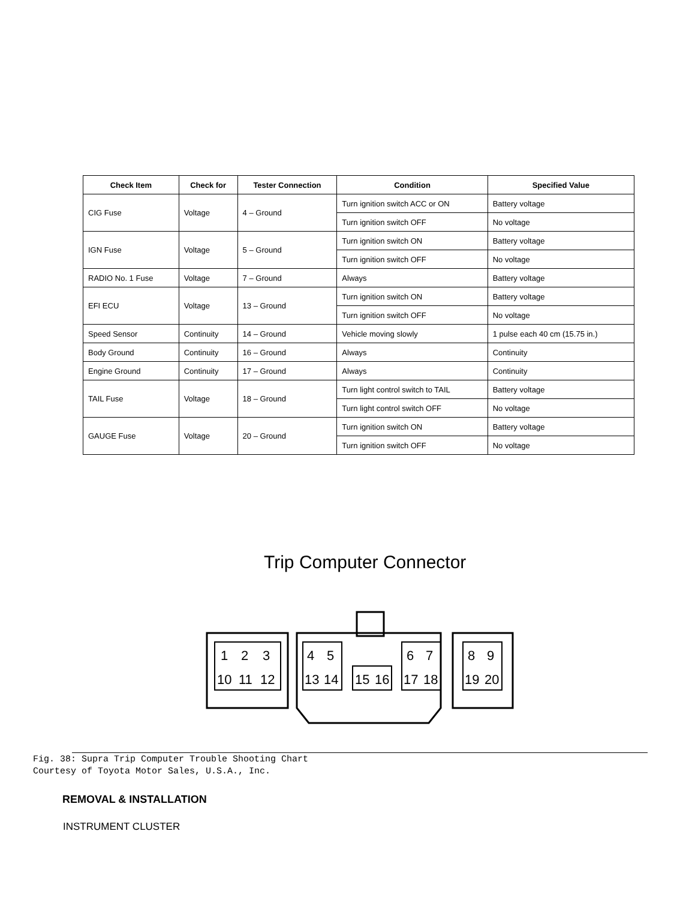| Check Item | Check for | Tester Connection | Condition | Specified Value |
| --- | --- | --- | --- | --- |
| CIG Fuse | Voltage | 4 – Ground | Turn ignition switch ACC or ON | Battery voltage |
| | | | Turn ignition switch OFF | No voltage |
| IGN Fuse | Voltage | 5 – Ground | Turn ignition switch ON | Battery voltage |
| | | | Turn ignition switch OFF | No voltage |
| RADIO No. 1 Fuse | Voltage | 7 – Ground | Always | Battery voltage |
| EFI ECU | Voltage | 13 – Ground | Turn ignition switch ON | Battery voltage |
| | | | Turn ignition switch OFF | No voltage |
| Speed Sensor | Continuity | 14 – Ground | Vehicle moving slowly | 1 pulse each 40 cm (15.75 in.) |
| Body Ground | Continuity | 16 – Ground | Always | Continuity |
| Engine Ground | Continuity | 17 – Ground | Always | Continuity |
| TAIL Fuse | Voltage | 18 – Ground | Turn light control switch to TAIL | Battery voltage |
| | | | Turn light control switch OFF | No voltage |
| GAUGE Fuse | Voltage | 20 – Ground | Turn ignition switch ON | Battery voltage |
| | | | Turn ignition switch OFF | No voltage |
Trip Computer Connector
1
2
3
10
11
12
4
5
13
14
15
16
6
7
17
18
8
9
19
20
Fig. 38: Supra Trip Computer Trouble Shooting Chart
Courtesy of Toyota Motor Sales, U.S.A., Inc.
REMOVAL & INSTALLATION
INSTRUMENT CLUSTER